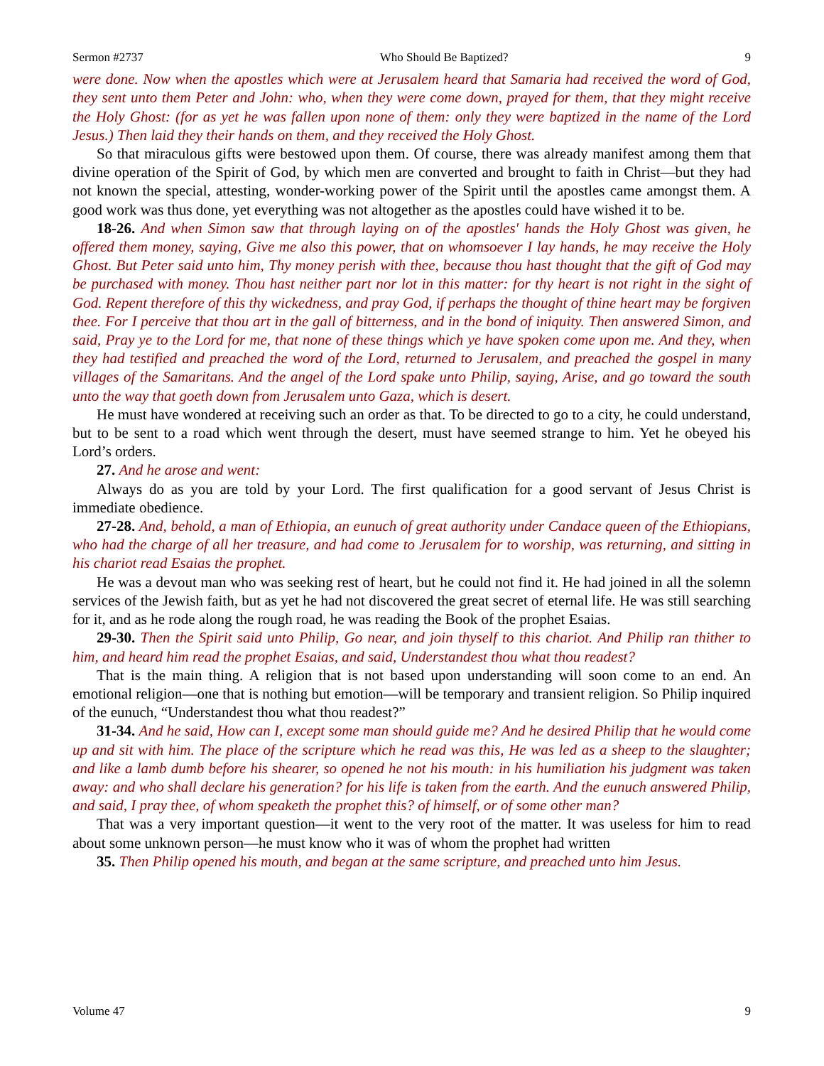Sermon #2737 Who Should Be Baptized? 9
were done. Now when the apostles which were at Jerusalem heard that Samaria had received the word of God, they sent unto them Peter and John: who, when they were come down, prayed for them, that they might receive the Holy Ghost: (for as yet he was fallen upon none of them: only they were baptized in the name of the Lord Jesus.) Then laid they their hands on them, and they received the Holy Ghost.
So that miraculous gifts were bestowed upon them. Of course, there was already manifest among them that divine operation of the Spirit of God, by which men are converted and brought to faith in Christ—but they had not known the special, attesting, wonder-working power of the Spirit until the apostles came amongst them. A good work was thus done, yet everything was not altogether as the apostles could have wished it to be.
18-26. And when Simon saw that through laying on of the apostles' hands the Holy Ghost was given, he offered them money, saying, Give me also this power, that on whomsoever I lay hands, he may receive the Holy Ghost. But Peter said unto him, Thy money perish with thee, because thou hast thought that the gift of God may be purchased with money. Thou hast neither part nor lot in this matter: for thy heart is not right in the sight of God. Repent therefore of this thy wickedness, and pray God, if perhaps the thought of thine heart may be forgiven thee. For I perceive that thou art in the gall of bitterness, and in the bond of iniquity. Then answered Simon, and said, Pray ye to the Lord for me, that none of these things which ye have spoken come upon me. And they, when they had testified and preached the word of the Lord, returned to Jerusalem, and preached the gospel in many villages of the Samaritans. And the angel of the Lord spake unto Philip, saying, Arise, and go toward the south unto the way that goeth down from Jerusalem unto Gaza, which is desert.
He must have wondered at receiving such an order as that. To be directed to go to a city, he could understand, but to be sent to a road which went through the desert, must have seemed strange to him. Yet he obeyed his Lord’s orders.
27. And he arose and went:
Always do as you are told by your Lord. The first qualification for a good servant of Jesus Christ is immediate obedience.
27-28. And, behold, a man of Ethiopia, an eunuch of great authority under Candace queen of the Ethiopians, who had the charge of all her treasure, and had come to Jerusalem for to worship, was returning, and sitting in his chariot read Esaias the prophet.
He was a devout man who was seeking rest of heart, but he could not find it. He had joined in all the solemn services of the Jewish faith, but as yet he had not discovered the great secret of eternal life. He was still searching for it, and as he rode along the rough road, he was reading the Book of the prophet Esaias.
29-30. Then the Spirit said unto Philip, Go near, and join thyself to this chariot. And Philip ran thither to him, and heard him read the prophet Esaias, and said, Understandest thou what thou readest?
That is the main thing. A religion that is not based upon understanding will soon come to an end. An emotional religion—one that is nothing but emotion—will be temporary and transient religion. So Philip inquired of the eunuch, “Understandest thou what thou readest?”
31-34. And he said, How can I, except some man should guide me? And he desired Philip that he would come up and sit with him. The place of the scripture which he read was this, He was led as a sheep to the slaughter; and like a lamb dumb before his shearer, so opened he not his mouth: in his humiliation his judgment was taken away: and who shall declare his generation? for his life is taken from the earth. And the eunuch answered Philip, and said, I pray thee, of whom speaketh the prophet this? of himself, or of some other man?
That was a very important question—it went to the very root of the matter. It was useless for him to read about some unknown person—he must know who it was of whom the prophet had written
35. Then Philip opened his mouth, and began at the same scripture, and preached unto him Jesus.
Volume 47 9